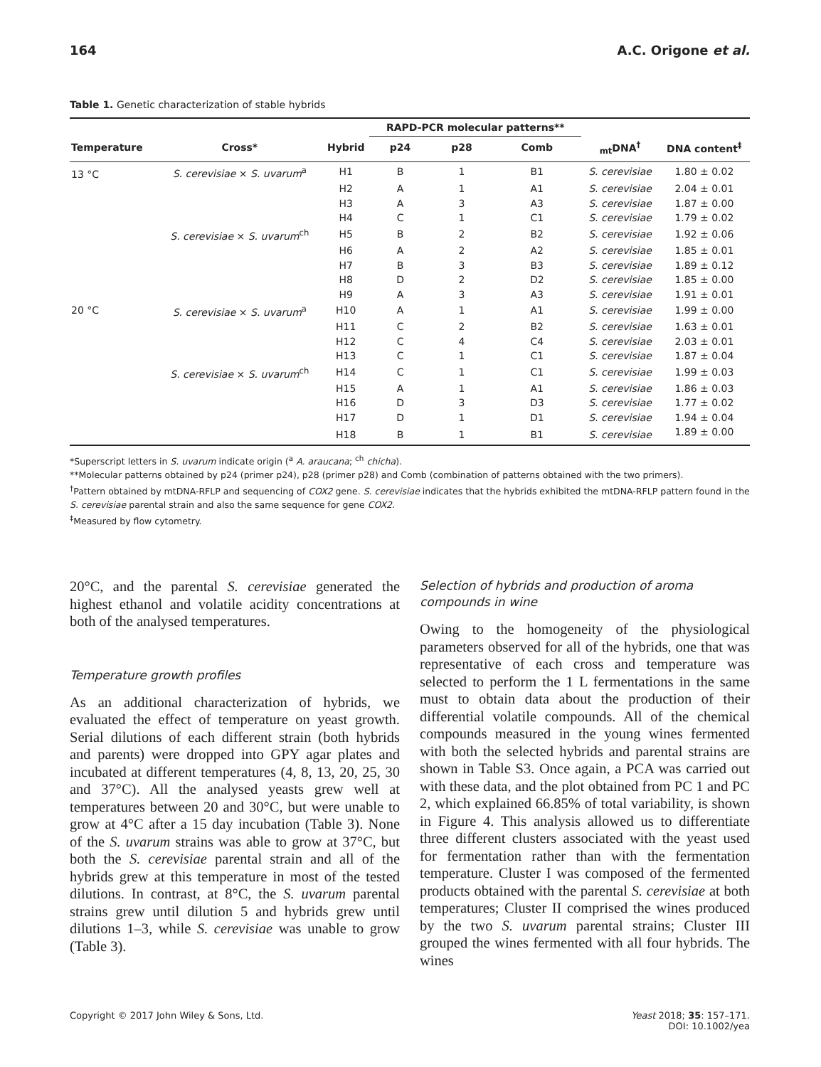164 A.C. Origone et al.
Table 1. Genetic characterization of stable hybrids
| | | | RAPD-PCR molecular patterns** | | | | |
| --- | --- | --- | --- | --- | --- | --- | --- |
| Temperature | Cross* | Hybrid | p24 | p28 | Comb | <sub>mt</sub>DNA<sup>†</sup> | DNA content<sup>‡</sup> |
| 13 °C | S. cerevisiae × S. uvarum<sup>a</sup> | H1 | B | 1 | B1 | S. cerevisiae | 1.80 ± 0.02 |
| | | H2 | A | 1 | A1 | S. cerevisiae | 2.04 ± 0.01 |
| | | H3 | A | 3 | A3 | S. cerevisiae | 1.87 ± 0.00 |
| | | H4 | C | 1 | C1 | S. cerevisiae | 1.79 ± 0.02 |
| | S. cerevisiae × S. uvarum<sup>ch</sup> | H5 | B | 2 | B2 | S. cerevisiae | 1.92 ± 0.06 |
| | | H6 | A | 2 | A2 | S. cerevisiae | 1.85 ± 0.01 |
| | | H7 | B | 3 | B3 | S. cerevisiae | 1.89 ± 0.12 |
| | | H8 | D | 2 | D2 | S. cerevisiae | 1.85 ± 0.00 |
| | | H9 | A | 3 | A3 | S. cerevisiae | 1.91 ± 0.01 |
| 20 °C | S. cerevisiae × S. uvarum<sup>a</sup> | H10 | A | 1 | A1 | S. cerevisiae | 1.99 ± 0.00 |
| | | H11 | C | 2 | B2 | S. cerevisiae | 1.63 ± 0.01 |
| | | H12 | C | 4 | C4 | S. cerevisiae | 2.03 ± 0.01 |
| | | H13 | C | 1 | C1 | S. cerevisiae | 1.87 ± 0.04 |
| | S. cerevisiae × S. uvarum<sup>ch</sup> | H14 | C | 1 | C1 | S. cerevisiae | 1.99 ± 0.03 |
| | | H15 | A | 1 | A1 | S. cerevisiae | 1.86 ± 0.03 |
| | | H16 | D | 3 | D3 | S. cerevisiae | 1.77 ± 0.02 |
| | | H17 | D | 1 | D1 | S. cerevisiae | 1.94 ± 0.04 |
| | | H18 | B | 1 | B1 | S. cerevisiae | 1.89 ± 0.00 |
*Superscript letters in S. uvarum indicate origin (<sup>a</sup> A. araucana; <sup>ch</sup> chicha).
**Molecular patterns obtained by p24 (primer p24), p28 (primer p28) and Comb (combination of patterns obtained with the two primers).
<sup>†</sup> Pattern obtained by mtDNA-RFLP and sequencing of COX2 gene. S. cerevisiae indicates that the hybrids exhibited the mtDNA-RFLP pattern found in the S. cerevisiae parental strain and also the same sequence for gene COX2.
<sup>‡</sup> Measured by flow cytometry.
20°C, and the parental S. cerevisiae generated the highest ethanol and volatile acidity concentrations at both of the analysed temperatures.
Temperature growth profiles
As an additional characterization of hybrids, we evaluated the effect of temperature on yeast growth. Serial dilutions of each different strain (both hybrids and parents) were dropped into GPY agar plates and incubated at different temperatures (4, 8, 13, 20, 25, 30 and 37°C). All the analysed yeasts grew well at temperatures between 20 and 30°C, but were unable to grow at 4°C after a 15 day incubation (Table 3). None of the S. uvarum strains was able to grow at 37°C, but both the S. cerevisiae parental strain and all of the hybrids grew at this temperature in most of the tested dilutions. In contrast, at 8°C, the S. uvarum parental strains grew until dilution 5 and hybrids grew until dilutions 1–3, while S. cerevisiae was unable to grow (Table 3).
Selection of hybrids and production of aroma compounds in wine
Owing to the homogeneity of the physiological parameters observed for all of the hybrids, one that was representative of each cross and temperature was selected to perform the 1 L fermentations in the same must to obtain data about the production of their differential volatile compounds. All of the chemical compounds measured in the young wines fermented with both the selected hybrids and parental strains are shown in Table S3. Once again, a PCA was carried out with these data, and the plot obtained from PC 1 and PC 2, which explained 66.85% of total variability, is shown in Figure 4. This analysis allowed us to differentiate three different clusters associated with the yeast used for fermentation rather than with the fermentation temperature. Cluster I was composed of the fermented products obtained with the parental S. cerevisiae at both temperatures; Cluster II comprised the wines produced by the two S. uvarum parental strains; Cluster III grouped the wines fermented with all four hybrids. The wines
Copyright © 2017 John Wiley & Sons, Ltd. Yeast 2018; 35: 157–171.
DOI: 10.1002/yea